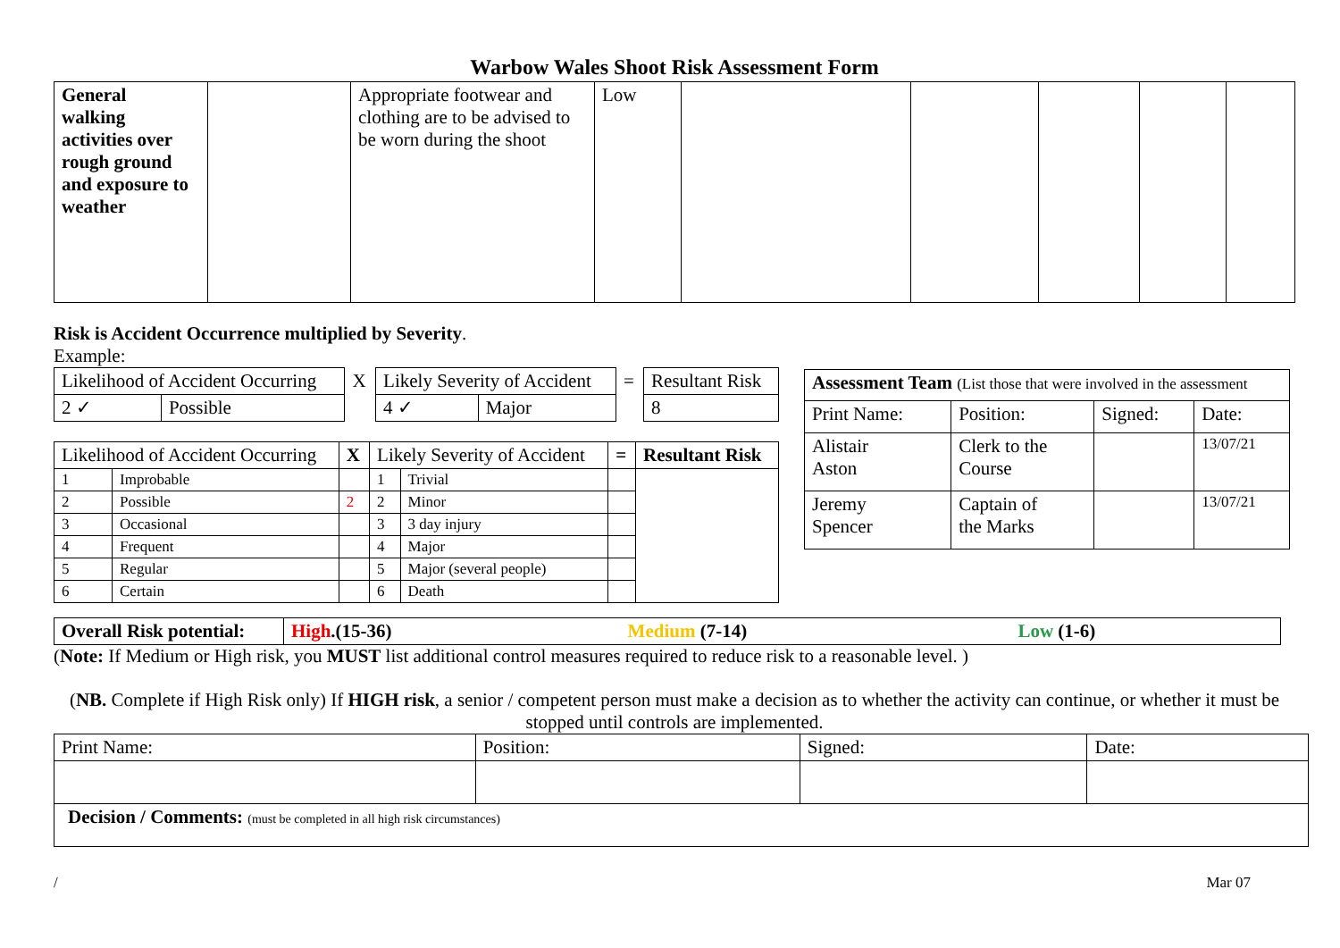Warbow Wales Shoot Risk Assessment Form
| General walking activities over rough ground and exposure to weather | | Appropriate footwear and clothing are to be advised to be worn during the shoot | Low | | | | | |
Risk is Accident Occurrence multiplied by Severity.
Example:
| Likelihood of Accident Occurring | | X | Likely Severity of Accident | | = | Resultant Risk |
| 2 ✓ | Possible | | 4 ✓ | Major | | 8 |
| Likelihood of Accident Occurring | | X | Likely Severity of Accident | | = | Resultant Risk |
| 1 | Improbable | | 1 | Trivial | | |
| 2 | Possible | 2 | 2 | Minor | | |
| 3 | Occasional | | 3 | 3 day injury | | |
| 4 | Frequent | | 4 | Major | | |
| 5 | Regular | | 5 | Major (several people) | | |
| 6 | Certain | | 6 | Death | | |
| Assessment Team (List those that were involved in the assessment | | | |
| Print Name: | Position: | Signed: | Date: |
| Alistair Aston | Clerk to the Course | | 13/07/21 |
| Jeremy Spencer | Captain of the Marks | | 13/07/21 |
| Overall Risk potential: | High .(15-36) | Medium (7-14) | Low (1-6) |
(Note: If Medium or High risk, you MUST list additional control measures required to reduce risk to a reasonable level. )
(NB. Complete if High Risk only) If HIGH risk, a senior / competent person must make a decision as to whether the activity can continue, or whether it must be stopped until controls are implemented.
| Print Name: | Position: | Signed: | Date: |
| Decision / Comments: (must be completed in all high risk circumstances) | | | |
/ Mar 07